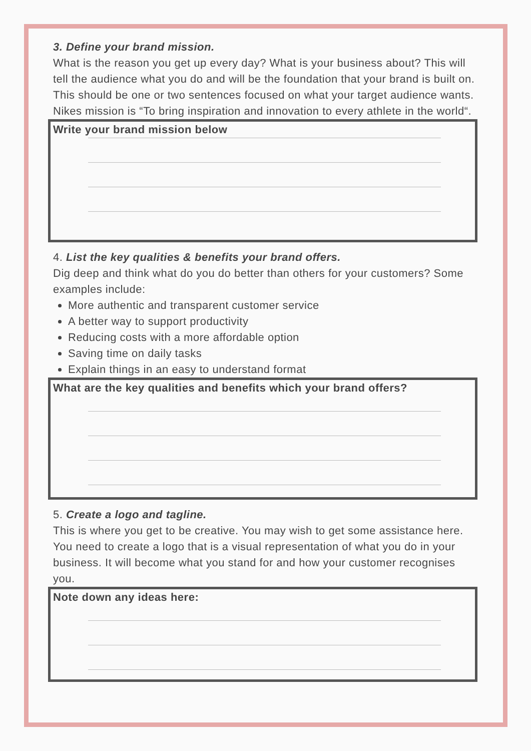3. Define your brand mission.
What is the reason you get up every day? What is your business about? This will tell the audience what you do and will be the foundation that your brand is built on. This should be one or two sentences focused on what your target audience wants.
Nikes mission is “To bring inspiration and innovation to every athlete in the world“.
Write your brand mission below
4. List the key qualities & benefits your brand offers.
Dig deep and think what do you do better than others for your customers? Some examples include:
More authentic and transparent customer service
A better way to support productivity
Reducing costs with a more affordable option
Saving time on daily tasks
Explain things in an easy to understand format
What are the key qualities and benefits which your brand offers?
5. Create a logo and tagline.
This is where you get to be creative. You may wish to get some assistance here. You need to create a logo that is a visual representation of what you do in your business. It will become what you stand for and how your customer recognises you.
Note down any ideas here: